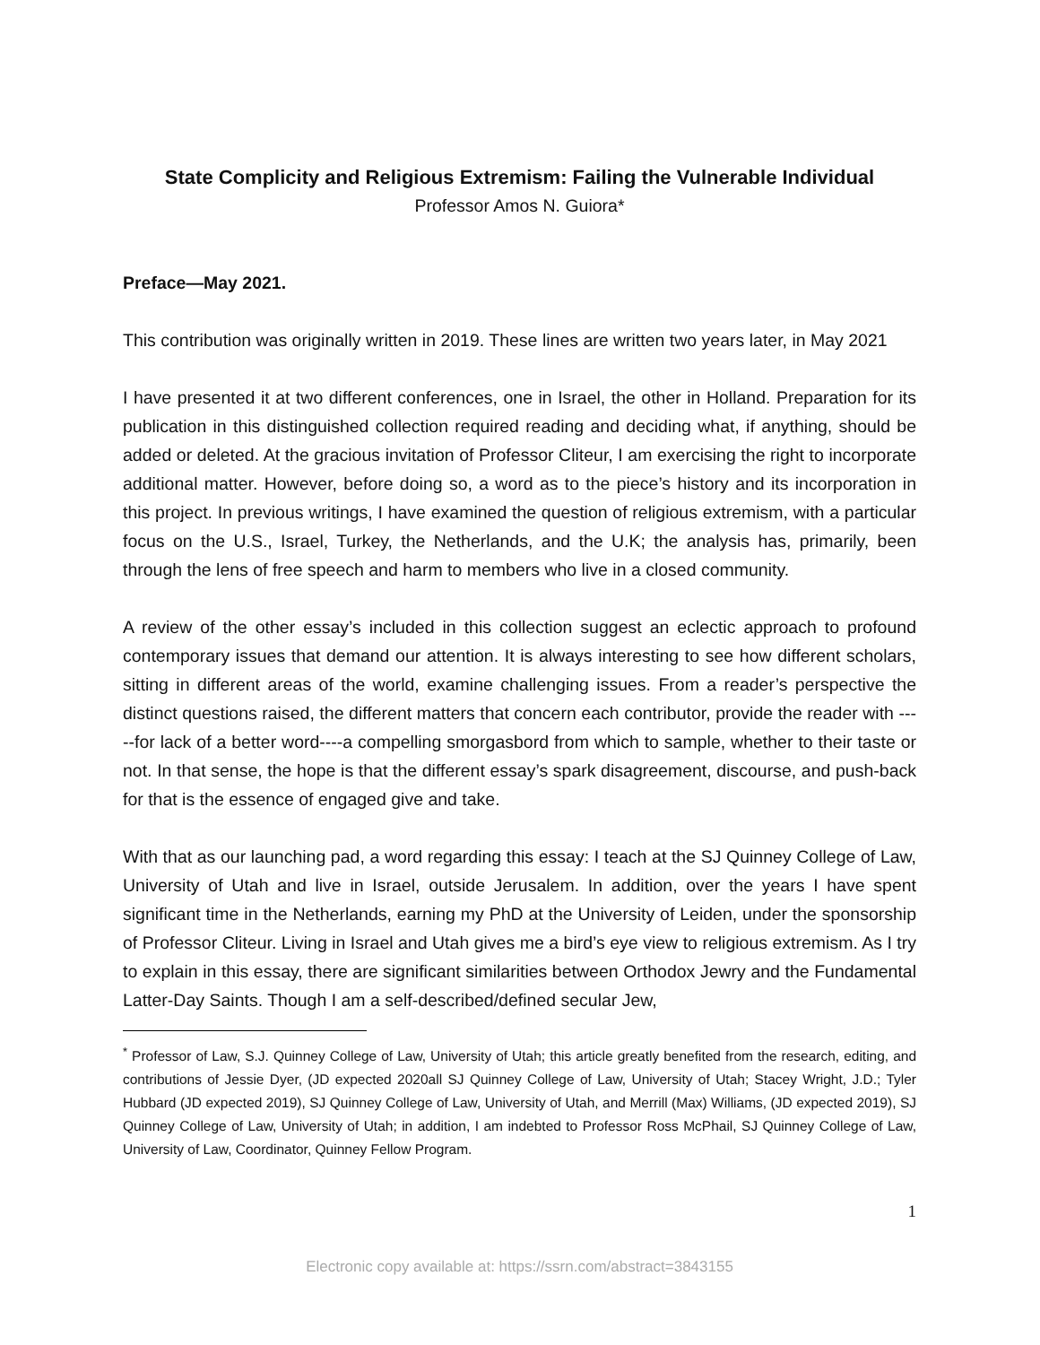State Complicity and Religious Extremism: Failing the Vulnerable Individual
Professor Amos N. Guiora*
Preface—May 2021.
This contribution was originally written in 2019. These lines are written two years later, in May 2021
I have presented it at two different conferences, one in Israel, the other in Holland. Preparation for its publication in this distinguished collection required reading and deciding what, if anything, should be added or deleted. At the gracious invitation of Professor Cliteur, I am exercising the right to incorporate additional matter. However, before doing so, a word as to the piece’s history and its incorporation in this project. In previous writings, I have examined the question of religious extremism, with a particular focus on the U.S., Israel, Turkey, the Netherlands, and the U.K; the analysis has, primarily, been through the lens of free speech and harm to members who live in a closed community.
A review of the other essay’s included in this collection suggest an eclectic approach to profound contemporary issues that demand our attention. It is always interesting to see how different scholars, sitting in different areas of the world, examine challenging issues. From a reader’s perspective the distinct questions raised, the different matters that concern each contributor, provide the reader with -----for lack of a better word----a compelling smorgasbord from which to sample, whether to their taste or not. In that sense, the hope is that the different essay’s spark disagreement, discourse, and push-back for that is the essence of engaged give and take.
With that as our launching pad, a word regarding this essay: I teach at the SJ Quinney College of Law, University of Utah and live in Israel, outside Jerusalem. In addition, over the years I have spent significant time in the Netherlands, earning my PhD at the University of Leiden, under the sponsorship of Professor Cliteur. Living in Israel and Utah gives me a bird’s eye view to religious extremism. As I try to explain in this essay, there are significant similarities between Orthodox Jewry and the Fundamental Latter-Day Saints. Though I am a self-described/defined secular Jew,
<sup>*</sup> Professor of Law, S.J. Quinney College of Law, University of Utah; this article greatly benefited from the research, editing, and contributions of Jessie Dyer, (JD expected 2020all SJ Quinney College of Law, University of Utah; Stacey Wright, J.D.; Tyler Hubbard (JD expected 2019), SJ Quinney College of Law, University of Utah, and Merrill (Max) Williams, (JD expected 2019), SJ Quinney College of Law, University of Utah; in addition, I am indebted to Professor Ross McPhail, SJ Quinney College of Law, University of Law, Coordinator, Quinney Fellow Program.
1
Electronic copy available at: https://ssrn.com/abstract=3843155